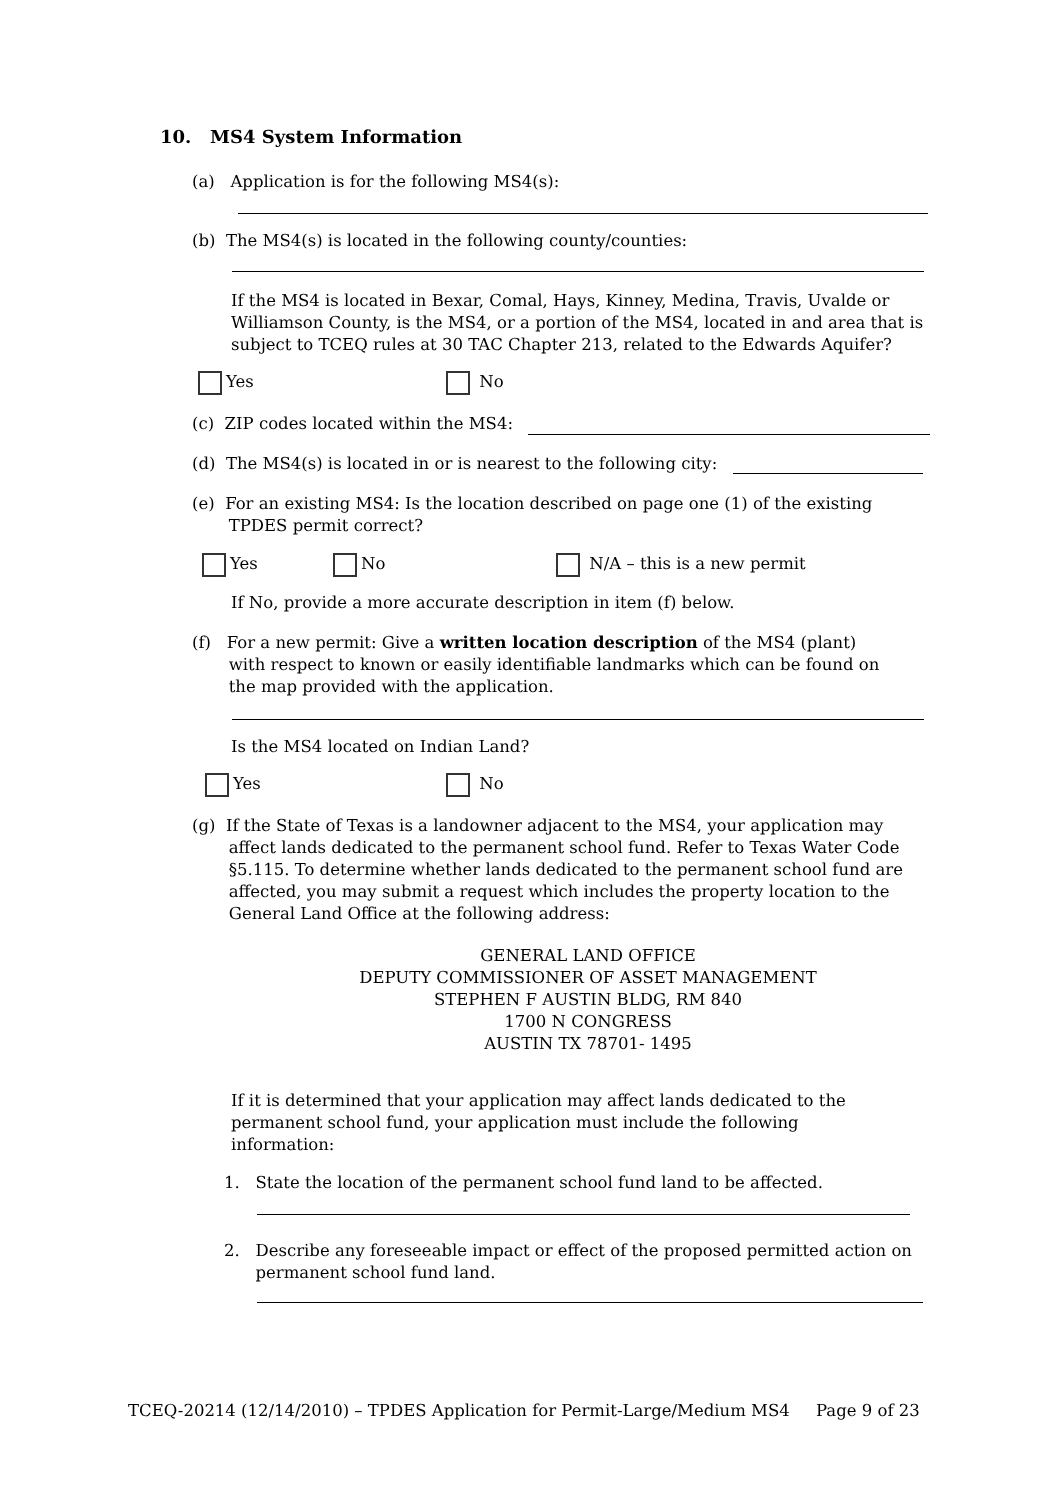10. MS4 System Information
(a) Application is for the following MS4(s):
(b) The MS4(s) is located in the following county/counties:
If the MS4 is located in Bexar, Comal, Hays, Kinney, Medina, Travis, Uvalde or Williamson County, is the MS4, or a portion of the MS4, located in and area that is subject to TCEQ rules at 30 TAC Chapter 213, related to the Edwards Aquifer?
Yes No
(c) ZIP codes located within the MS4:
(d) The MS4(s) is located in or is nearest to the following city:
(e) For an existing MS4: Is the location described on page one (1) of the existing
TPDES permit correct?
Yes No N/A – this is a new permit
If No, provide a more accurate description in item (f) below.
(f) For a new permit: Give a written location description of the MS4 (plant)
with respect to known or easily identifiable landmarks which can be found on
the map provided with the application.
Is the MS4 located on Indian Land?
Yes No
(g) If the State of Texas is a landowner adjacent to the MS4, your application may
affect lands dedicated to the permanent school fund. Refer to Texas Water Code
§5.115. To determine whether lands dedicated to the permanent school fund are
affected, you may submit a request which includes the property location to the
General Land Office at the following address:
GENERAL LAND OFFICE
DEPUTY COMMISSIONER OF ASSET MANAGEMENT
STEPHEN F AUSTIN BLDG, RM 840
1700 N CONGRESS
AUSTIN TX 78701- 1495
If it is determined that your application may affect lands dedicated to the permanent school fund, your application must include the following information:
1. State the location of the permanent school fund land to be affected.
2. Describe any foreseeable impact or effect of the proposed permitted action on
permanent school fund land.
TCEQ-20214 (12/14/2010) – TPDES Application for Permit-Large/Medium MS4 Page 9 of 23